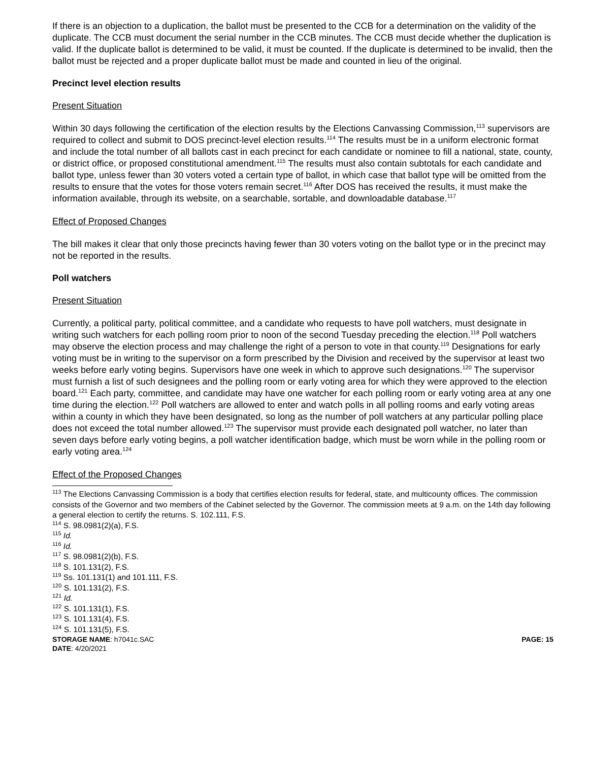If there is an objection to a duplication, the ballot must be presented to the CCB for a determination on the validity of the duplicate. The CCB must document the serial number in the CCB minutes. The CCB must decide whether the duplication is valid. If the duplicate ballot is determined to be valid, it must be counted. If the duplicate is determined to be invalid, then the ballot must be rejected and a proper duplicate ballot must be made and counted in lieu of the original.
Precinct level election results
Present Situation
Within 30 days following the certification of the election results by the Elections Canvassing Commission,<sup>113</sup> supervisors are required to collect and submit to DOS precinct-level election results.<sup>114</sup> The results must be in a uniform electronic format and include the total number of all ballots cast in each precinct for each candidate or nominee to fill a national, state, county, or district office, or proposed constitutional amendment.<sup>115</sup> The results must also contain subtotals for each candidate and ballot type, unless fewer than 30 voters voted a certain type of ballot, in which case that ballot type will be omitted from the results to ensure that the votes for those voters remain secret.<sup>116</sup> After DOS has received the results, it must make the information available, through its website, on a searchable, sortable, and downloadable database.<sup>117</sup>
Effect of Proposed Changes
The bill makes it clear that only those precincts having fewer than 30 voters voting on the ballot type or in the precinct may not be reported in the results.
Poll watchers
Present Situation
Currently, a political party, political committee, and a candidate who requests to have poll watchers, must designate in writing such watchers for each polling room prior to noon of the second Tuesday preceding the election.<sup>118</sup> Poll watchers may observe the election process and may challenge the right of a person to vote in that county.<sup>119</sup> Designations for early voting must be in writing to the supervisor on a form prescribed by the Division and received by the supervisor at least two weeks before early voting begins. Supervisors have one week in which to approve such designations.<sup>120</sup> The supervisor must furnish a list of such designees and the polling room or early voting area for which they were approved to the election board.<sup>121</sup> Each party, committee, and candidate may have one watcher for each polling room or early voting area at any one time during the election.<sup>122</sup> Poll watchers are allowed to enter and watch polls in all polling rooms and early voting areas within a county in which they have been designated, so long as the number of poll watchers at any particular polling place does not exceed the total number allowed.<sup>123</sup> The supervisor must provide each designated poll watcher, no later than seven days before early voting begins, a poll watcher identification badge, which must be worn while in the polling room or early voting area.<sup>124</sup>
Effect of the Proposed Changes
<sup>113</sup> The Elections Canvassing Commission is a body that certifies election results for federal, state, and multicounty offices. The commission consists of the Governor and two members of the Cabinet selected by the Governor. The commission meets at 9 a.m. on the 14th day following a general election to certify the returns. S. 102.111, F.S.
<sup>114</sup> S. 98.0981(2)(a), F.S.
<sup>115</sup> Id.
<sup>116</sup> Id.
<sup>117</sup> S. 98.0981(2)(b), F.S.
<sup>118</sup> S. 101.131(2), F.S.
<sup>119</sup> Ss. 101.131(1) and 101.111, F.S.
<sup>120</sup> S. 101.131(2), F.S.
<sup>121</sup> Id.
<sup>122</sup> S. 101.131(1), F.S.
<sup>123</sup> S. 101.131(4), F.S.
<sup>124</sup> S. 101.131(5), F.S.
STORAGE NAME: h7041c.SAC PAGE: 15
DATE: 4/20/2021